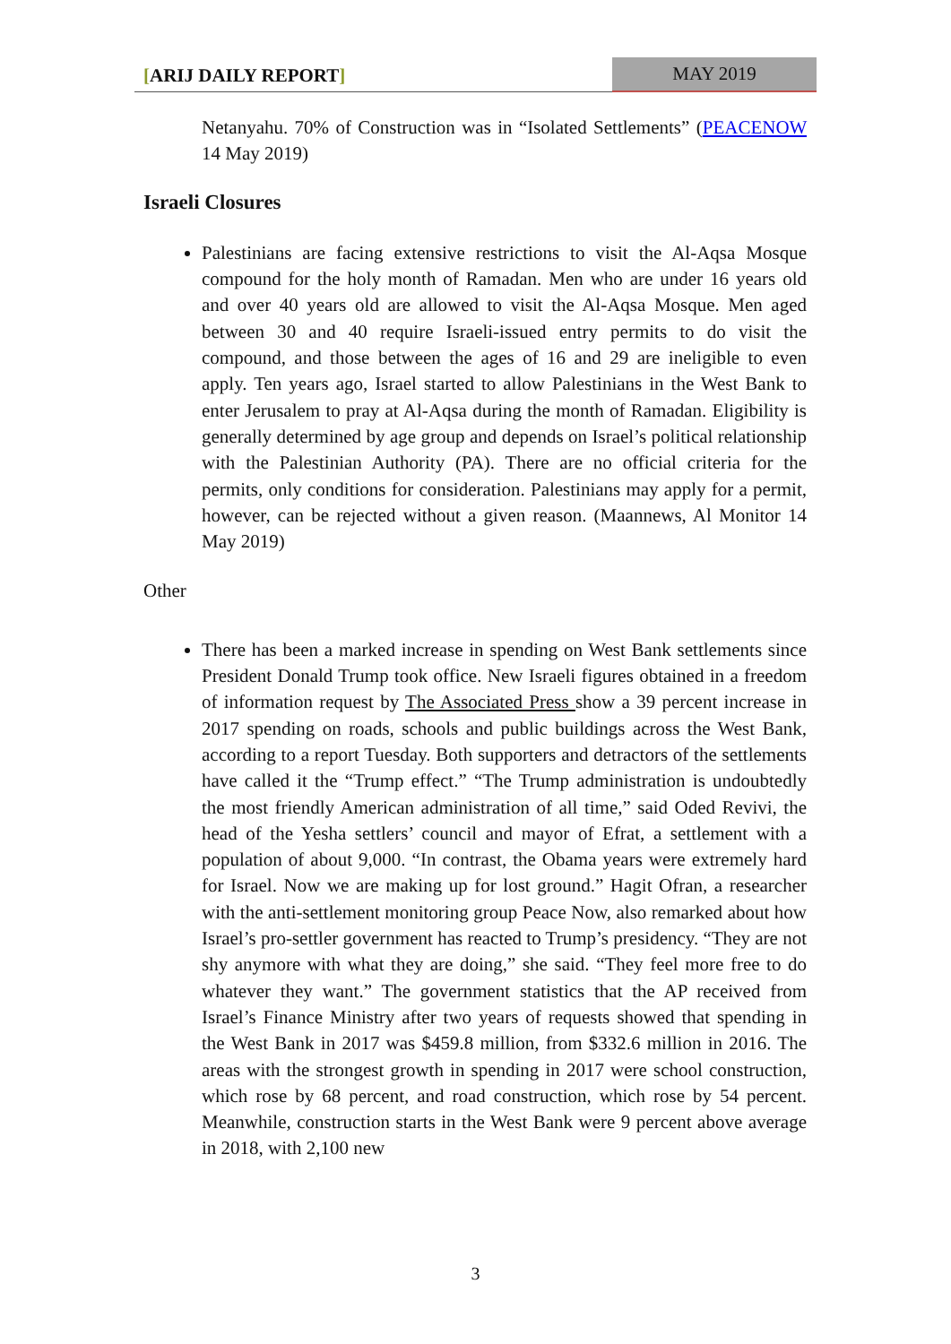[ARIJ DAILY REPORT] MAY 2019
Netanyahu. 70% of Construction was in “Isolated Settlements” (PEACENOW 14 May 2019)
Israeli Closures
Palestinians are facing extensive restrictions to visit the Al-Aqsa Mosque compound for the holy month of Ramadan. Men who are under 16 years old and over 40 years old are allowed to visit the Al-Aqsa Mosque. Men aged between 30 and 40 require Israeli-issued entry permits to do visit the compound, and those between the ages of 16 and 29 are ineligible to even apply. Ten years ago, Israel started to allow Palestinians in the West Bank to enter Jerusalem to pray at Al-Aqsa during the month of Ramadan. Eligibility is generally determined by age group and depends on Israel’s political relationship with the Palestinian Authority (PA). There are no official criteria for the permits, only conditions for consideration. Palestinians may apply for a permit, however, can be rejected without a given reason. (Maannews, Al Monitor 14 May 2019)
Other
There has been a marked increase in spending on West Bank settlements since President Donald Trump took office. New Israeli figures obtained in a freedom of information request by The Associated Press show a 39 percent increase in 2017 spending on roads, schools and public buildings across the West Bank, according to a report Tuesday. Both supporters and detractors of the settlements have called it the “Trump effect.” “The Trump administration is undoubtedly the most friendly American administration of all time,” said Oded Revivi, the head of the Yesha settlers’ council and mayor of Efrat, a settlement with a population of about 9,000. “In contrast, the Obama years were extremely hard for Israel. Now we are making up for lost ground.” Hagit Ofran, a researcher with the anti-settlement monitoring group Peace Now, also remarked about how Israel’s pro-settler government has reacted to Trump’s presidency. “They are not shy anymore with what they are doing,” she said. “They feel more free to do whatever they want.” The government statistics that the AP received from Israel’s Finance Ministry after two years of requests showed that spending in the West Bank in 2017 was $459.8 million, from $332.6 million in 2016. The areas with the strongest growth in spending in 2017 were school construction, which rose by 68 percent, and road construction, which rose by 54 percent. Meanwhile, construction starts in the West Bank were 9 percent above average in 2018, with 2,100 new
3